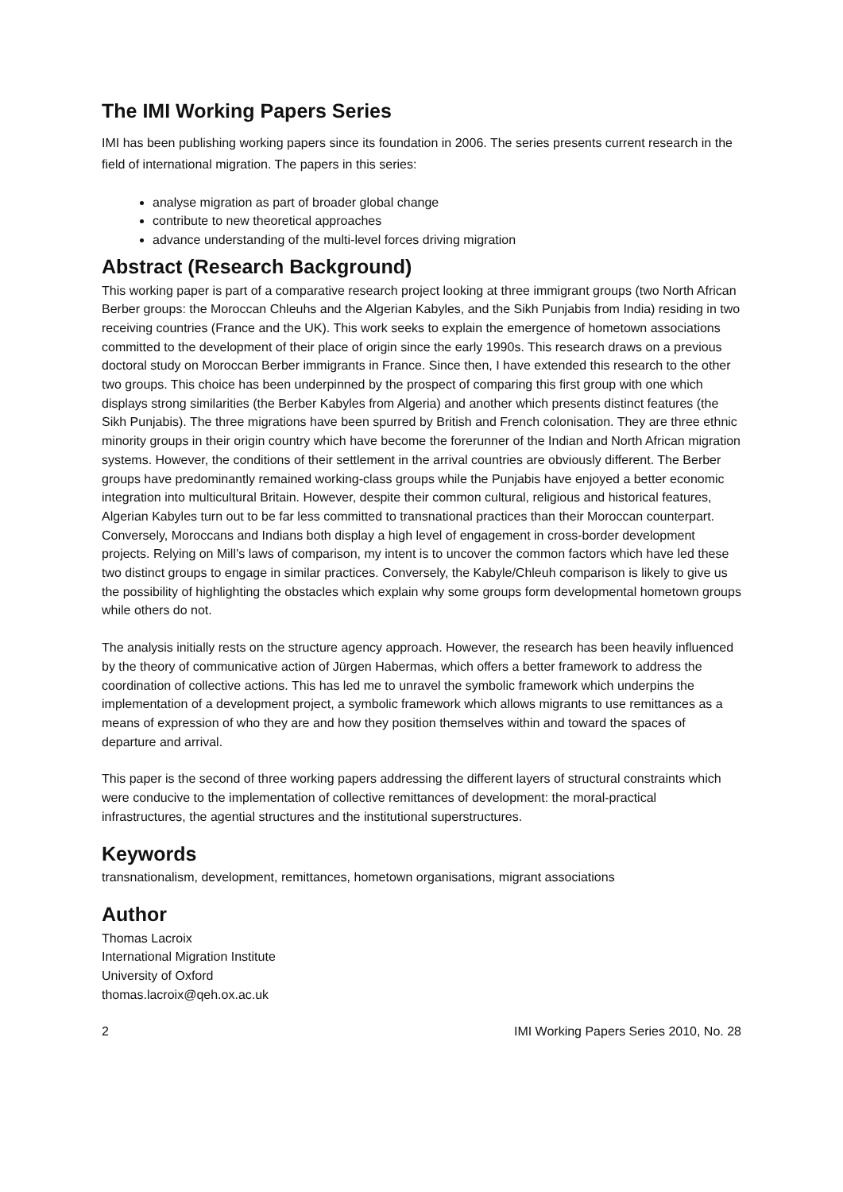The IMI Working Papers Series
IMI has been publishing working papers since its foundation in 2006. The series presents current research in the field of international migration. The papers in this series:
analyse migration as part of broader global change
contribute to new theoretical approaches
advance understanding of the multi-level forces driving migration
Abstract (Research Background)
This working paper is part of a comparative research project looking at three immigrant groups (two North African Berber groups: the Moroccan Chleuhs and the Algerian Kabyles, and the Sikh Punjabis from India) residing in two receiving countries (France and the UK). This work seeks to explain the emergence of hometown associations committed to the development of their place of origin since the early 1990s. This research draws on a previous doctoral study on Moroccan Berber immigrants in France. Since then, I have extended this research to the other two groups. This choice has been underpinned by the prospect of comparing this first group with one which displays strong similarities (the Berber Kabyles from Algeria) and another which presents distinct features (the Sikh Punjabis). The three migrations have been spurred by British and French colonisation. They are three ethnic minority groups in their origin country which have become the forerunner of the Indian and North African migration systems. However, the conditions of their settlement in the arrival countries are obviously different. The Berber groups have predominantly remained working-class groups while the Punjabis have enjoyed a better economic integration into multicultural Britain. However, despite their common cultural, religious and historical features, Algerian Kabyles turn out to be far less committed to transnational practices than their Moroccan counterpart. Conversely, Moroccans and Indians both display a high level of engagement in cross-border development projects. Relying on Mill’s laws of comparison, my intent is to uncover the common factors which have led these two distinct groups to engage in similar practices. Conversely, the Kabyle/Chleuh comparison is likely to give us the possibility of highlighting the obstacles which explain why some groups form developmental hometown groups while others do not.
The analysis initially rests on the structure agency approach. However, the research has been heavily influenced by the theory of communicative action of Jürgen Habermas, which offers a better framework to address the coordination of collective actions. This has led me to unravel the symbolic framework which underpins the implementation of a development project, a symbolic framework which allows migrants to use remittances as a means of expression of who they are and how they position themselves within and toward the spaces of departure and arrival.
This paper is the second of three working papers addressing the different layers of structural constraints which were conducive to the implementation of collective remittances of development: the moral-practical infrastructures, the agential structures and the institutional superstructures.
Keywords
transnationalism, development, remittances, hometown organisations, migrant associations
Author
Thomas Lacroix
International Migration Institute
University of Oxford
thomas.lacroix@qeh.ox.ac.uk
2 IMI Working Papers Series 2010, No. 28